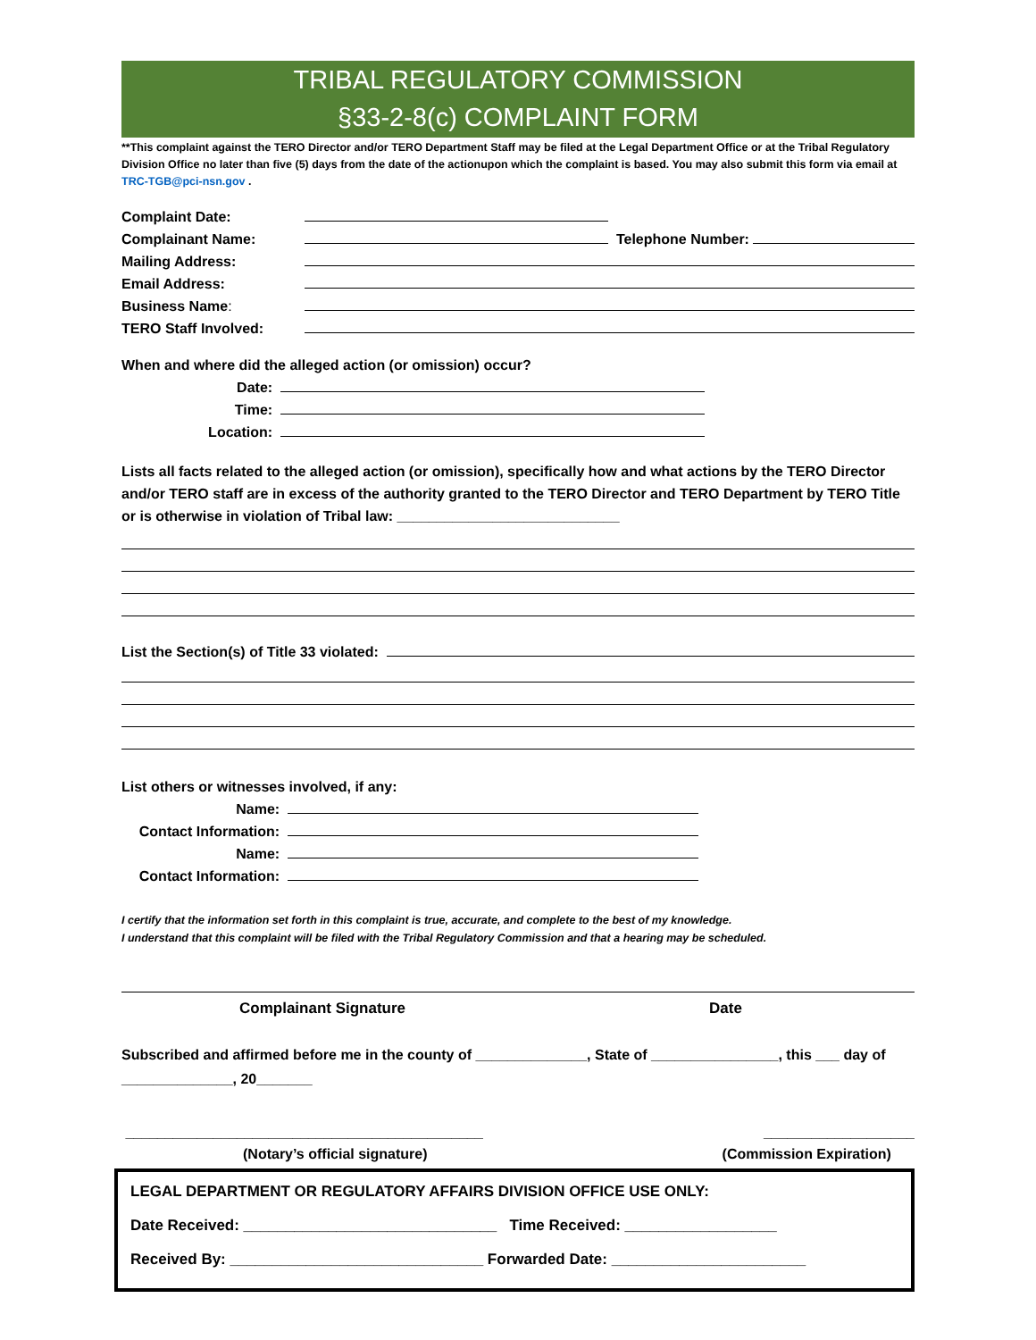TRIBAL REGULATORY COMMISSION
§33-2-8(c) COMPLAINT FORM
**This complaint against the TERO Director and/or TERO Department Staff may be filed at the Legal Department Office or at the Tribal Regulatory Division Office no later than five (5) days from the date of the actionupon which the complaint is based. You may also submit this form via email at TRC-TGB@pci-nsn.gov .
Complaint Date:
Complainant Name: Telephone Number:
Mailing Address:
Email Address:
Business Name:
TERO Staff Involved:
When and where did the alleged action (or omission) occur?
Date:
Time:
Location:
Lists all facts related to the alleged action (or omission), specifically how and what actions by the TERO Director and/or TERO staff are in excess of the authority granted to the TERO Director and TERO Department by TERO Title or is otherwise in violation of Tribal law: ____________________________
List the Section(s) of Title 33 violated:
List others or witnesses involved, if any:
Name:
Contact Information:
Name:
Contact Information:
I certify that the information set forth in this complaint is true, accurate, and complete to the best of my knowledge.
I understand that this complaint will be filed with the Tribal Regulatory Commission and that a hearing may be scheduled.
Complainant Signature Date
Subscribed and affirmed before me in the county of ______________, State of ________________, this ___ day of ______________, 20_______
_____________________________________________ ___________________
(Notary’s official signature) (Commission Expiration)
LEGAL DEPARTMENT OR REGULATORY AFFAIRS DIVISION OFFICE USE ONLY:
Date Received: ______________________________ Time Received: __________________
Received By: ______________________________ Forwarded Date: _______________________